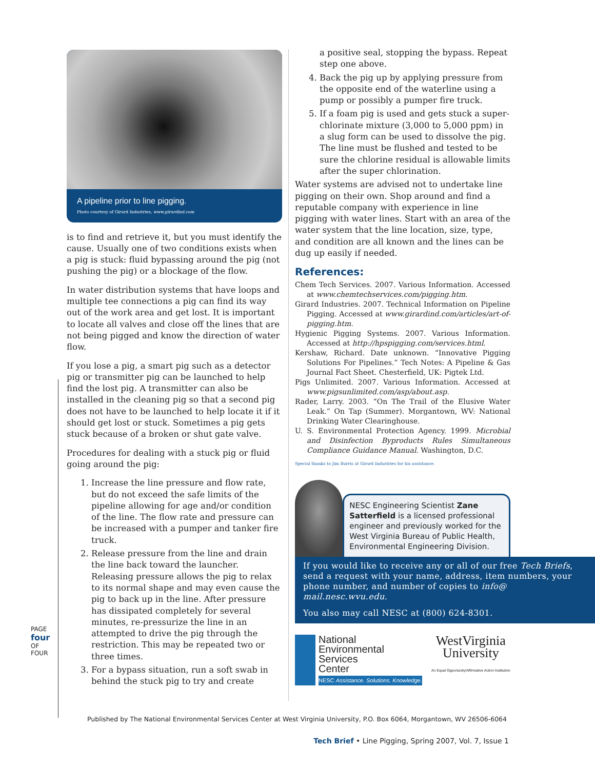A pipeline prior to line pigging.
Photo courtesy of Girard Industries, www.girardind.com
is to find and retrieve it, but you must identify the cause. Usually one of two conditions exists when a pig is stuck: fluid bypassing around the pig (not pushing the pig) or a blockage of the flow.
In water distribution systems that have loops and multiple tee connections a pig can find its way out of the work area and get lost. It is important to locate all valves and close off the lines that are not being pigged and know the direction of water flow.
If you lose a pig, a smart pig such as a detector pig or transmitter pig can be launched to help find the lost pig. A transmitter can also be installed in the cleaning pig so that a second pig does not have to be launched to help locate it if it should get lost or stuck. Sometimes a pig gets stuck because of a broken or shut gate valve.
Procedures for dealing with a stuck pig or fluid going around the pig:
1. Increase the line pressure and flow rate, but do not exceed the safe limits of the pipeline allowing for age and/or condition of the line. The flow rate and pressure can be increased with a pumper and tanker fire truck.
2. Release pressure from the line and drain the line back toward the launcher. Releasing pressure allows the pig to relax to its normal shape and may even cause the pig to back up in the line. After pressure has dissipated completely for several minutes, re-pressurize the line in an attempted to drive the pig through the restriction. This may be repeated two or three times.
3. For a bypass situation, run a soft swab in behind the stuck pig to try and create
a positive seal, stopping the bypass. Repeat step one above.
4. Back the pig up by applying pressure from the opposite end of the waterline using a pump or possibly a pumper fire truck.
5. If a foam pig is used and gets stuck a super-chlorinate mixture (3,000 to 5,000 ppm) in a slug form can be used to dissolve the pig. The line must be flushed and tested to be sure the chlorine residual is allowable limits after the super chlorination.
Water systems are advised not to undertake line pigging on their own. Shop around and find a reputable company with experience in line pigging with water lines. Start with an area of the water system that the line location, size, type, and condition are all known and the lines can be dug up easily if needed.
References:
Chem Tech Services. 2007. Various Information. Accessed at www.chemtechservices.com/pigging.htm.
Girard Industries. 2007. Technical Information on Pipeline Pigging. Accessed at www.girardind.com/articles/art-of-pigging.htm.
Hygienic Pigging Systems. 2007. Various Information. Accessed at http://hpspigging.com/services.html.
Kershaw, Richard. Date unknown. “Innovative Pigging Solutions For Pipelines.” Tech Notes: A Pipeline & Gas Journal Fact Sheet. Chesterfield, UK: Pigtek Ltd.
Pigs Unlimited. 2007. Various Information. Accessed at www.pigsunlimited.com/asp/about.asp.
Rader, Larry. 2003. “On The Trail of the Elusive Water Leak.” On Tap (Summer). Morgantown, WV: National Drinking Water Clearinghouse.
U. S. Environmental Protection Agency. 1999. Microbial and Disinfection Byproducts Rules Simultaneous Compliance Guidance Manual. Washington, D.C.
Special thanks to Jim Burris at Girard Industries for his assistance.
NESC Engineering Scientist Zane Satterfield is a licensed professional engineer and previously worked for the West Virginia Bureau of Public Health, Environmental Engineering Division.
If you would like to receive any or all of our free Tech Briefs, send a request with your name, address, item numbers, your phone number, and number of copies to info@ mail.nesc.wvu.edu.
You also may call NESC at (800) 624-8301.
National
Environmental
Services
Center
NESC Assistance. Solutions. Knowledge.
WestVirginia
University
An Equal Opportunity/Affirmative Action Institution
PAGE four OF FOUR
Published by The National Environmental Services Center at West Virginia University, P.O. Box 6064, Morgantown, WV 26506-6064
Tech Brief • Line Pigging, Spring 2007, Vol. 7, Issue 1